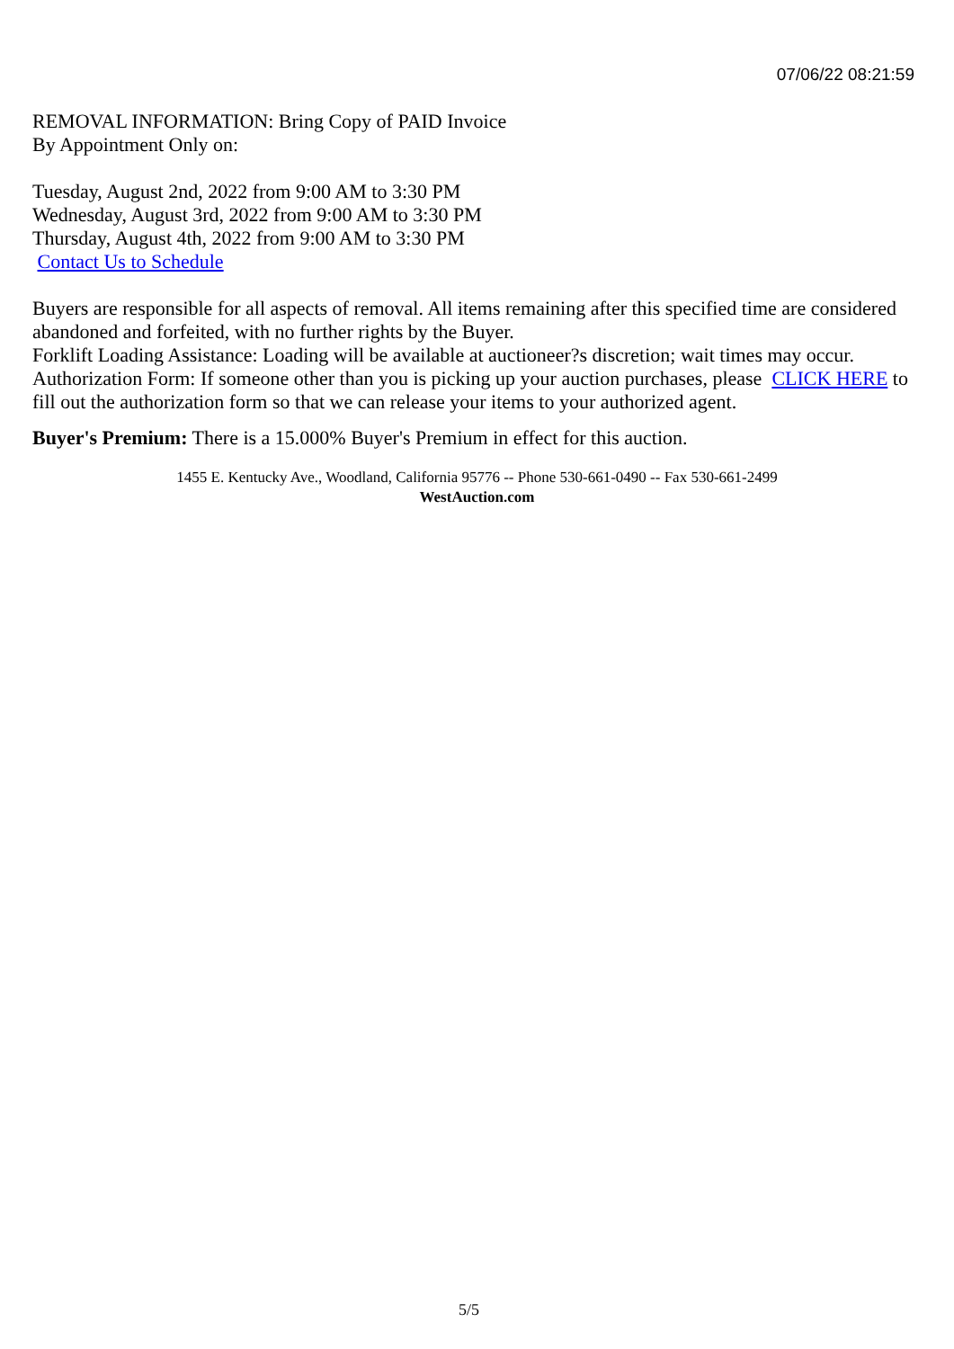07/06/22 08:21:59
REMOVAL INFORMATION: Bring Copy of PAID Invoice
By Appointment Only on:
Tuesday, August 2nd, 2022 from 9:00 AM to 3:30 PM
Wednesday, August 3rd, 2022 from 9:00 AM to 3:30 PM
Thursday, August 4th, 2022 from 9:00 AM to 3:30 PM
Contact Us to Schedule
Buyers are responsible for all aspects of removal. All items remaining after this specified time are considered abandoned and forfeited, with no further rights by the Buyer.
Forklift Loading Assistance: Loading will be available at auctioneer?s discretion; wait times may occur.
Authorization Form: If someone other than you is picking up your auction purchases, please CLICK HERE to fill out the authorization form so that we can release your items to your authorized agent.
Buyer's Premium: There is a 15.000% Buyer's Premium in effect for this auction.
1455 E. Kentucky Ave., Woodland, California 95776 -- Phone 530-661-0490 -- Fax 530-661-2499
WestAuction.com
5/5